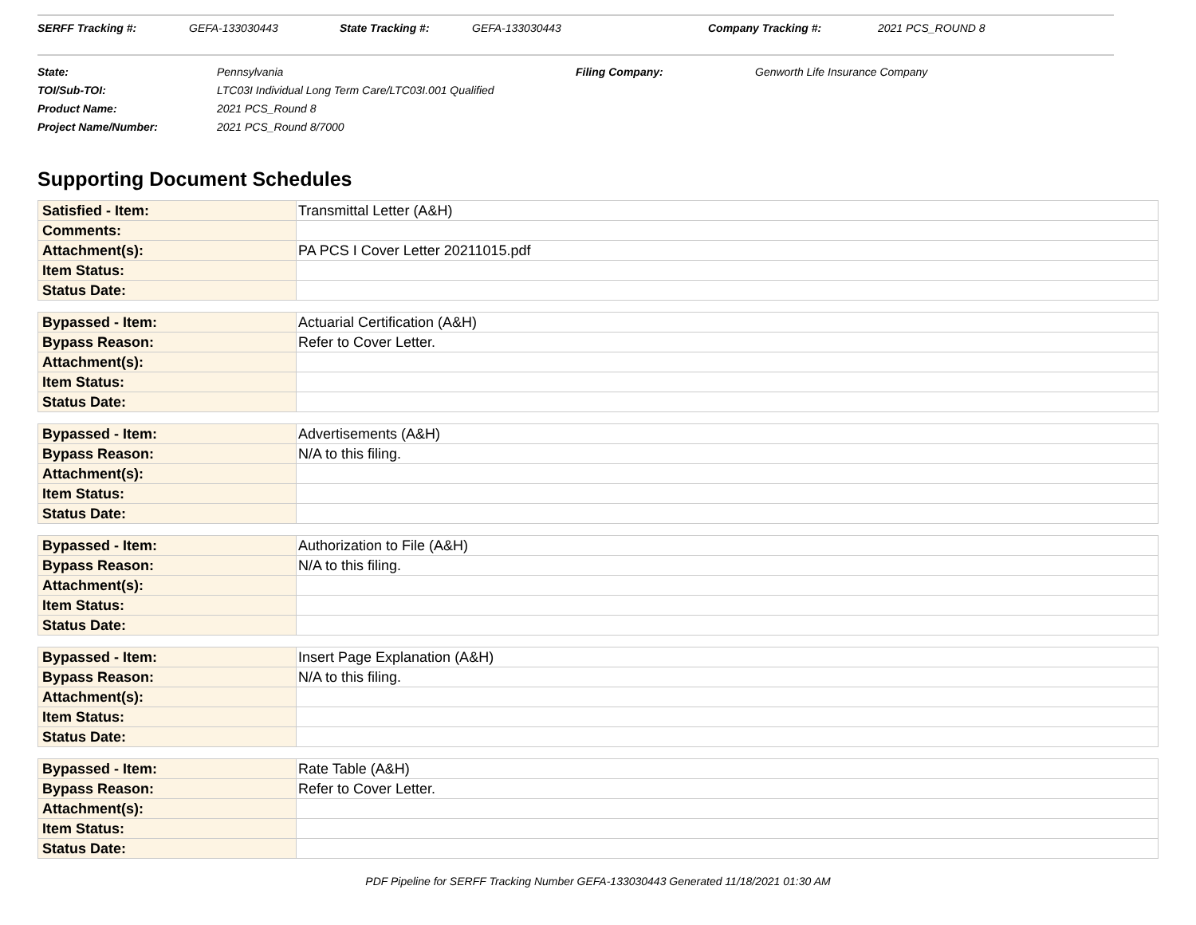SERFF Tracking #: GEFA-133030443 State Tracking #: GEFA-133030443 Company Tracking #: 2021 PCS_ROUND 8
| State: | Pennsylvania | Filing Company: | Genworth Life Insurance Company |
| TOI/Sub-TOI: | LTC03I Individual Long Term Care/LTC03I.001 Qualified | | |
| Product Name: | 2021 PCS_Round 8 | | |
| Project Name/Number: | 2021 PCS_Round 8/7000 | | |
Supporting Document Schedules
| Satisfied - Item: | Transmittal Letter (A&H) |
| Comments: | |
| Attachment(s): | PA PCS I Cover Letter 20211015.pdf |
| Item Status: | |
| Status Date: | |
| Bypassed - Item: | Actuarial Certification (A&H) |
| Bypass Reason: | Refer to Cover Letter. |
| Attachment(s): | |
| Item Status: | |
| Status Date: | |
| Bypassed - Item: | Advertisements (A&H) |
| Bypass Reason: | N/A to this filing. |
| Attachment(s): | |
| Item Status: | |
| Status Date: | |
| Bypassed - Item: | Authorization to File (A&H) |
| Bypass Reason: | N/A to this filing. |
| Attachment(s): | |
| Item Status: | |
| Status Date: | |
| Bypassed - Item: | Insert Page Explanation (A&H) |
| Bypass Reason: | N/A to this filing. |
| Attachment(s): | |
| Item Status: | |
| Status Date: | |
| Bypassed - Item: | Rate Table (A&H) |
| Bypass Reason: | Refer to Cover Letter. |
| Attachment(s): | |
| Item Status: | |
| Status Date: | |
PDF Pipeline for SERFF Tracking Number GEFA-133030443 Generated 11/18/2021 01:30 AM